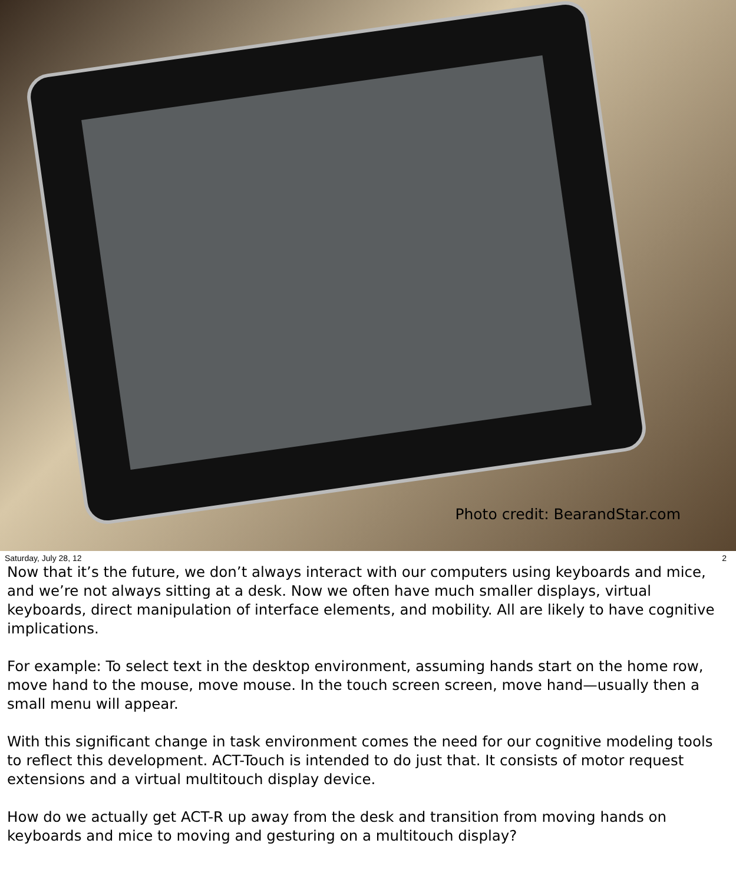Photo credit: BearandStar.com
Saturday, July 28, 12 2
Now that it’s the future, we don’t always interact with our computers using keyboards and mice, and we’re not always sitting at a desk. Now we often have much smaller displays, virtual keyboards, direct manipulation of interface elements, and mobility. All are likely to have cognitive implications.
For example: To select text in the desktop environment, assuming hands start on the home row, move hand to the mouse, move mouse. In the touch screen screen, move hand—usually then a small menu will appear.
With this significant change in task environment comes the need for our cognitive modeling tools to reflect this development. ACT-Touch is intended to do just that. It consists of motor request extensions and a virtual multitouch display device.
How do we actually get ACT-R up away from the desk and transition from moving hands on keyboards and mice to moving and gesturing on a multitouch display?